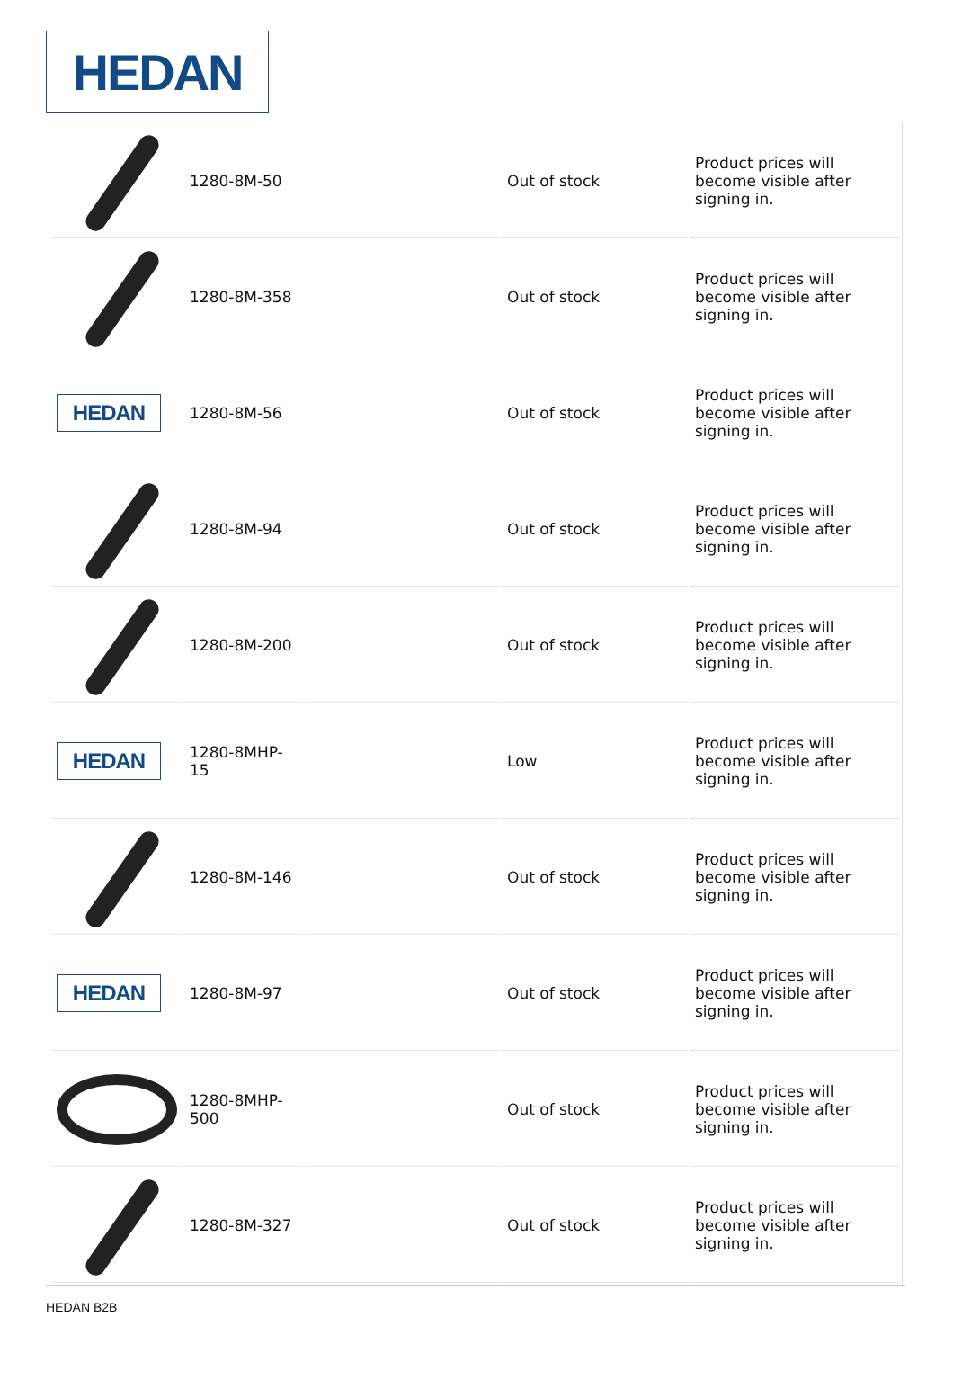HEDAN
| | 1280-8M-50 | | Out of stock | Product prices will become visible after signing in. |
| | 1280-8M-358 | | Out of stock | Product prices will become visible after signing in. |
| HEDAN | 1280-8M-56 | | Out of stock | Product prices will become visible after signing in. |
| | 1280-8M-94 | | Out of stock | Product prices will become visible after signing in. |
| | 1280-8M-200 | | Out of stock | Product prices will become visible after signing in. |
| HEDAN | 1280-8MHP-15 | | Low | Product prices will become visible after signing in. |
| | 1280-8M-146 | | Out of stock | Product prices will become visible after signing in. |
| HEDAN | 1280-8M-97 | | Out of stock | Product prices will become visible after signing in. |
| | 1280-8MHP- 500 | | Out of stock | Product prices will become visible after signing in. |
| | 1280-8M-327 | | Out of stock | Product prices will become visible after signing in. |
HEDAN B2B